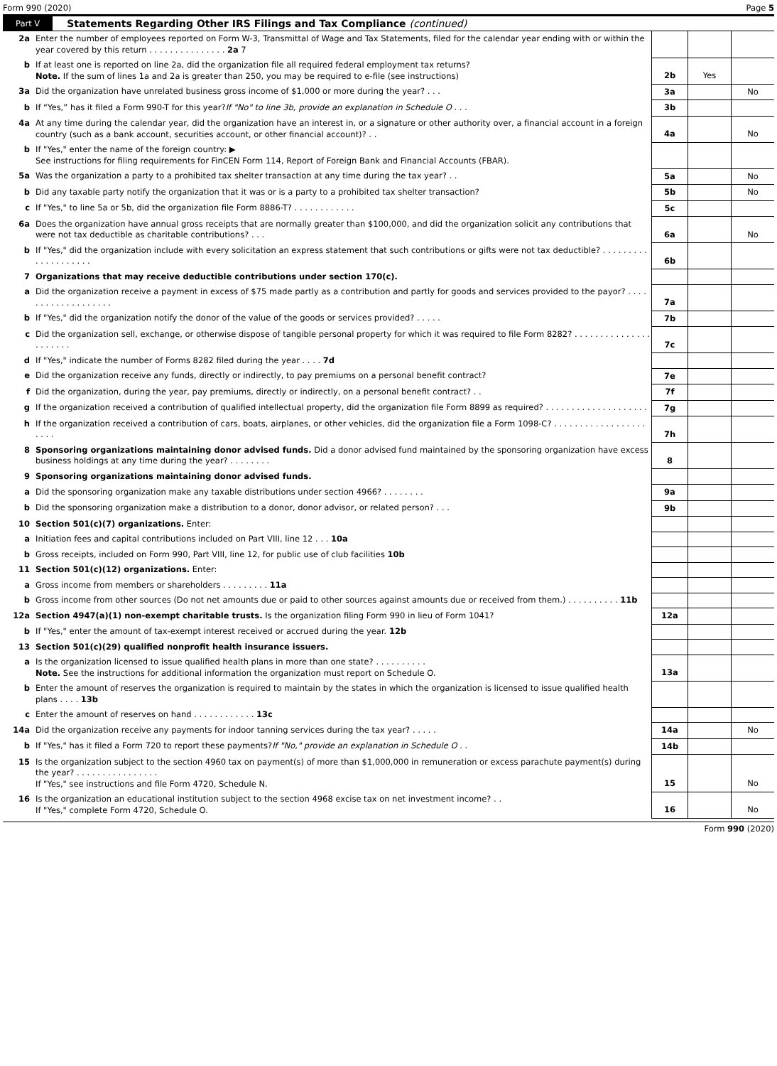Form 990 (2020) Page 5
Part V Statements Regarding Other IRS Filings and Tax Compliance (continued)
| 2a | Enter the number of employees reported on Form W-3, Transmittal of Wage and Tax Statements, filed for the calendar year ending with or within the year covered by this return . . . . . . . . . . . . . . . 2a 7 | | | |
| b | If at least one is reported on line 2a, did the organization file all required federal employment tax returns? Note. If the sum of lines 1a and 2a is greater than 250, you may be required to e-file (see instructions) | 2b | Yes | |
| 3a | Did the organization have unrelated business gross income of $1,000 or more during the year? . . . | 3a | | No |
| b | If “Yes,” has it filed a Form 990-T for this year? If "No" to line 3b, provide an explanation in Schedule O . . . | 3b | | |
| 4a | At any time during the calendar year, did the organization have an interest in, or a signature or other authority over, a financial account in a foreign country (such as a bank account, securities account, or other financial account)? . . | 4a | | No |
| b | If "Yes," enter the name of the foreign country: ▶ See instructions for filing requirements for FinCEN Form 114, Report of Foreign Bank and Financial Accounts (FBAR). | | | |
| 5a | Was the organization a party to a prohibited tax shelter transaction at any time during the tax year? . . | 5a | | No |
| b | Did any taxable party notify the organization that it was or is a party to a prohibited tax shelter transaction? | 5b | | No |
| c | If "Yes," to line 5a or 5b, did the organization file Form 8886-T? . . . . . . . . . . . . | 5c | | |
| 6a | Does the organization have annual gross receipts that are normally greater than $100,000, and did the organization solicit any contributions that were not tax deductible as charitable contributions? . . . | 6a | | No |
| b | If "Yes," did the organization include with every solicitation an express statement that such contributions or gifts were not tax deductible? . . . . . . . . . . . . . . . . . . . . | 6b | | |
| 7 | Organizations that may receive deductible contributions under section 170(c). | | | |
| a | Did the organization receive a payment in excess of $75 made partly as a contribution and partly for goods and services provided to the payor? . . . . . . . . . . . . . . . . . . . | 7a | | |
| b | If "Yes," did the organization notify the donor of the value of the goods or services provided? . . . . . | 7b | | |
| c | Did the organization sell, exchange, or otherwise dispose of tangible personal property for which it was required to file Form 8282? . . . . . . . . . . . . . . . . . . . . . . | 7c | | |
| d | If "Yes," indicate the number of Forms 8282 filed during the year . . . . 7d | | | |
| e | Did the organization receive any funds, directly or indirectly, to pay premiums on a personal benefit contract? | 7e | | |
| f | Did the organization, during the year, pay premiums, directly or indirectly, on a personal benefit contract? . . | 7f | | |
| g | If the organization received a contribution of qualified intellectual property, did the organization file Form 8899 as required? . . . . . . . . . . . . . . . . . . . . | 7g | | |
| h | If the organization received a contribution of cars, boats, airplanes, or other vehicles, did the organization file a Form 1098-C? . . . . . . . . . . . . . . . . . . . . . . | 7h | | |
| 8 | Sponsoring organizations maintaining donor advised funds. Did a donor advised fund maintained by the sponsoring organization have excess business holdings at any time during the year? . . . . . . . . | 8 | | |
| 9 | Sponsoring organizations maintaining donor advised funds. | | | |
| a | Did the sponsoring organization make any taxable distributions under section 4966? . . . . . . . . | 9a | | |
| b | Did the sponsoring organization make a distribution to a donor, donor advisor, or related person? . . . | 9b | | |
| 10 | Section 501(c)(7) organizations. Enter: | | | |
| a | Initiation fees and capital contributions included on Part VIII, line 12 . . . 10a | | | |
| b | Gross receipts, included on Form 990, Part VIII, line 12, for public use of club facilities 10b | | | |
| 11 | Section 501(c)(12) organizations. Enter: | | | |
| a | Gross income from members or shareholders . . . . . . . . . 11a | | | |
| b | Gross income from other sources (Do not net amounts due or paid to other sources against amounts due or received from them.) . . . . . . . . . . 11b | | | |
| 12a | Section 4947(a)(1) non-exempt charitable trusts. Is the organization filing Form 990 in lieu of Form 1041? | 12a | | |
| b | If "Yes," enter the amount of tax-exempt interest received or accrued during the year. 12b | | | |
| 13 | Section 501(c)(29) qualified nonprofit health insurance issuers. | | | |
| a | Is the organization licensed to issue qualified health plans in more than one state? . . . . . . . . . . Note. See the instructions for additional information the organization must report on Schedule O. | 13a | | |
| b | Enter the amount of reserves the organization is required to maintain by the states in which the organization is licensed to issue qualified health plans . . . . 13b | | | |
| c | Enter the amount of reserves on hand . . . . . . . . . . . . 13c | | | |
| 14a | Did the organization receive any payments for indoor tanning services during the tax year? . . . . . | 14a | | No |
| b | If "Yes," has it filed a Form 720 to report these payments? If "No," provide an explanation in Schedule O . . | 14b | | |
| 15 | Is the organization subject to the section 4960 tax on payment(s) of more than $1,000,000 in remuneration or excess parachute payment(s) during the year? . . . . . . . . . . . . . . . . If "Yes," see instructions and file Form 4720, Schedule N. | 15 | | No |
| 16 | Is the organization an educational institution subject to the section 4968 excise tax on net investment income? . . If "Yes," complete Form 4720, Schedule O. | 16 | | No |
Form 990 (2020)